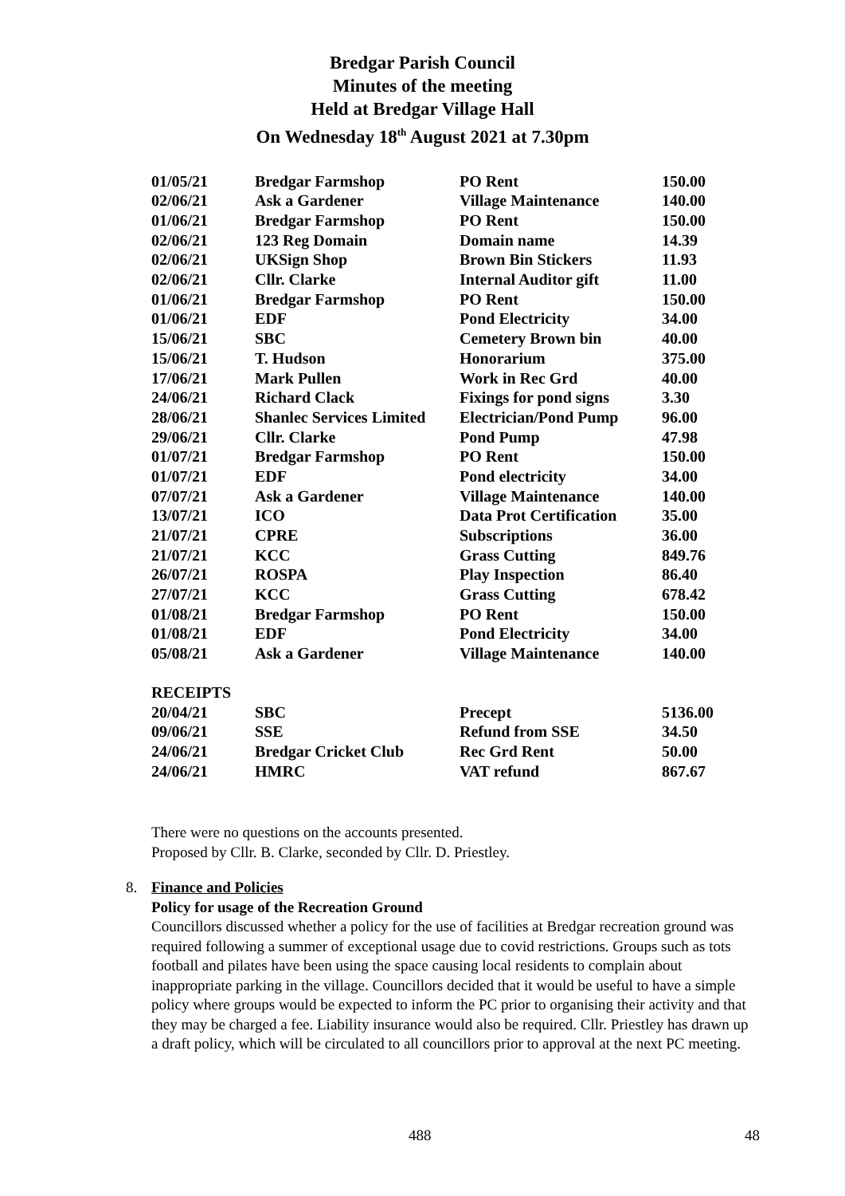Bredgar Parish Council
Minutes of the meeting
Held at Bredgar Village Hall
On Wednesday 18<sup>th</sup> August 2021 at 7.30pm
| 01/05/21 | Bredgar Farmshop | PO Rent | 150.00 |
| 02/06/21 | Ask a Gardener | Village Maintenance | 140.00 |
| 01/06/21 | Bredgar Farmshop | PO Rent | 150.00 |
| 02/06/21 | 123 Reg Domain | Domain name | 14.39 |
| 02/06/21 | UKSign Shop | Brown Bin Stickers | 11.93 |
| 02/06/21 | Cllr. Clarke | Internal Auditor gift | 11.00 |
| 01/06/21 | Bredgar Farmshop | PO Rent | 150.00 |
| 01/06/21 | EDF | Pond Electricity | 34.00 |
| 15/06/21 | SBC | Cemetery Brown bin | 40.00 |
| 15/06/21 | T. Hudson | Honorarium | 375.00 |
| 17/06/21 | Mark Pullen | Work in Rec Grd | 40.00 |
| 24/06/21 | Richard Clack | Fixings for pond signs | 3.30 |
| 28/06/21 | Shanlec Services Limited | Electrician/Pond Pump | 96.00 |
| 29/06/21 | Cllr. Clarke | Pond Pump | 47.98 |
| 01/07/21 | Bredgar Farmshop | PO Rent | 150.00 |
| 01/07/21 | EDF | Pond electricity | 34.00 |
| 07/07/21 | Ask a Gardener | Village Maintenance | 140.00 |
| 13/07/21 | ICO | Data Prot Certification | 35.00 |
| 21/07/21 | CPRE | Subscriptions | 36.00 |
| 21/07/21 | KCC | Grass Cutting | 849.76 |
| 26/07/21 | ROSPA | Play Inspection | 86.40 |
| 27/07/21 | KCC | Grass Cutting | 678.42 |
| 01/08/21 | Bredgar Farmshop | PO Rent | 150.00 |
| 01/08/21 | EDF | Pond Electricity | 34.00 |
| 05/08/21 | Ask a Gardener | Village Maintenance | 140.00 |
| RECEIPTS | | | |
| 20/04/21 | SBC | Precept | 5136.00 |
| 09/06/21 | SSE | Refund from SSE | 34.50 |
| 24/06/21 | Bredgar Cricket Club | Rec Grd Rent | 50.00 |
| 24/06/21 | HMRC | VAT refund | 867.67 |
There were no questions on the accounts presented.
Proposed by Cllr. B. Clarke, seconded by Cllr. D. Priestley.
8. Finance and Policies
Policy for usage of the Recreation Ground
Councillors discussed whether a policy for the use of facilities at Bredgar recreation ground was required following a summer of exceptional usage due to covid restrictions. Groups such as tots football and pilates have been using the space causing local residents to complain about inappropriate parking in the village. Councillors decided that it would be useful to have a simple policy where groups would be expected to inform the PC prior to organising their activity and that they may be charged a fee. Liability insurance would also be required. Cllr. Priestley has drawn up a draft policy, which will be circulated to all councillors prior to approval at the next PC meeting.
488 48